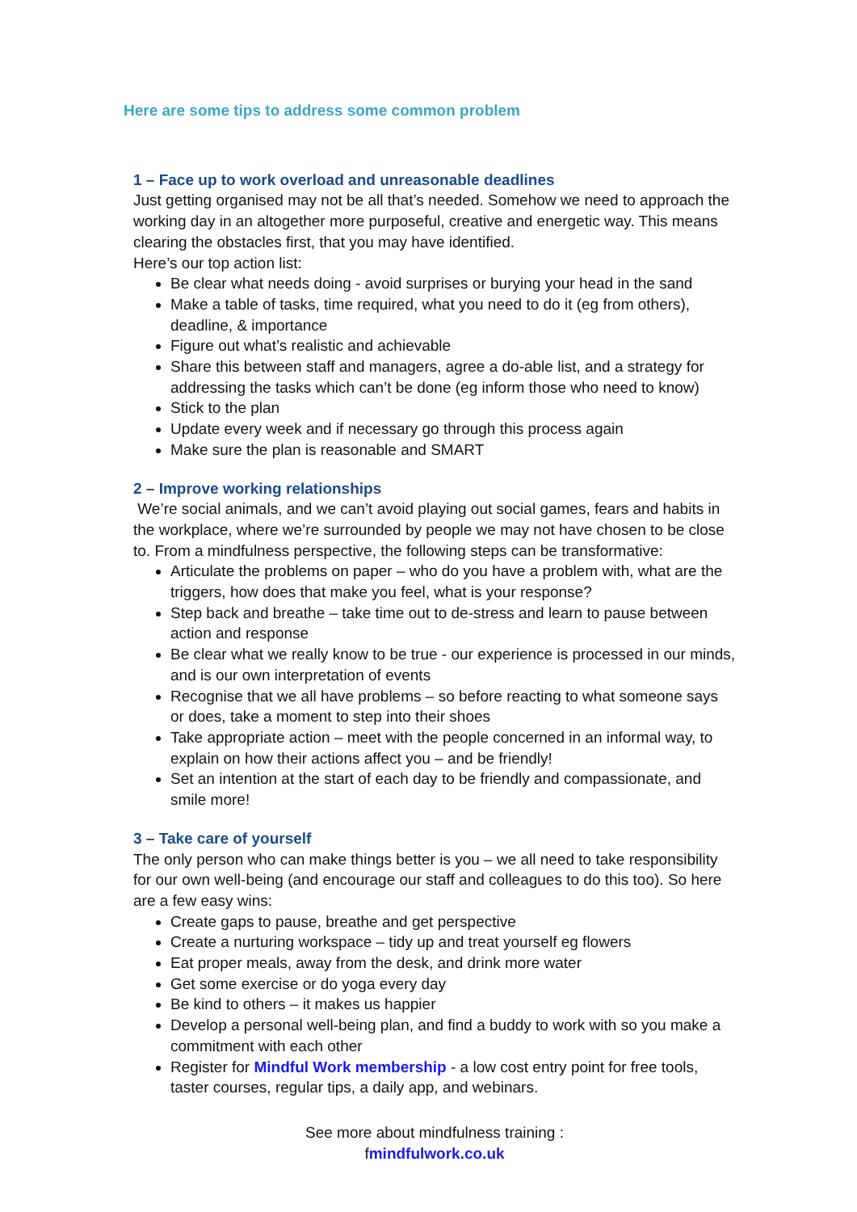Here are some tips to address some common problem
1 – Face up to work overload and unreasonable deadlines
Just getting organised may not be all that’s needed. Somehow we need to approach the working day in an altogether more purposeful, creative and energetic way. This means clearing the obstacles first, that you may have identified.
Here’s our top action list:
Be clear what needs doing - avoid surprises or burying your head in the sand
Make a table of tasks, time required, what you need to do it (eg from others), deadline, & importance
Figure out what’s realistic and achievable
Share this between staff and managers, agree a do-able list, and a strategy for addressing the tasks which can’t be done (eg inform those who need to know)
Stick to the plan
Update every week and if necessary go through this process again
Make sure the plan is reasonable and SMART
2 – Improve working relationships
We’re social animals, and we can’t avoid playing out social games, fears and habits in the workplace, where we’re surrounded by people we may not have chosen to be close to. From a mindfulness perspective, the following steps can be transformative:
Articulate the problems on paper – who do you have a problem with, what are the triggers, how does that make you feel, what is your response?
Step back and breathe – take time out to de-stress and learn to pause between action and response
Be clear what we really know to be true - our experience is processed in our minds, and is our own interpretation of events
Recognise that we all have problems – so before reacting to what someone says or does, take a moment to step into their shoes
Take appropriate action – meet with the people concerned in an informal way, to explain on how their actions affect you – and be friendly!
Set an intention at the start of each day to be friendly and compassionate, and smile more!
3 – Take care of yourself
The only person who can make things better is you – we all need to take responsibility for our own well-being (and encourage our staff and colleagues to do this too). So here are a few easy wins:
Create gaps to pause, breathe and get perspective
Create a nurturing workspace – tidy up and treat yourself eg flowers
Eat proper meals, away from the desk, and drink more water
Get some exercise or do yoga every day
Be kind to others – it makes us happier
Develop a personal well-being plan, and find a buddy to work with so you make a commitment with each other
Register for Mindful Work membership - a low cost entry point for free tools, taster courses, regular tips, a daily app, and webinars.
See more about mindfulness training :
fmindfulwork.co.uk